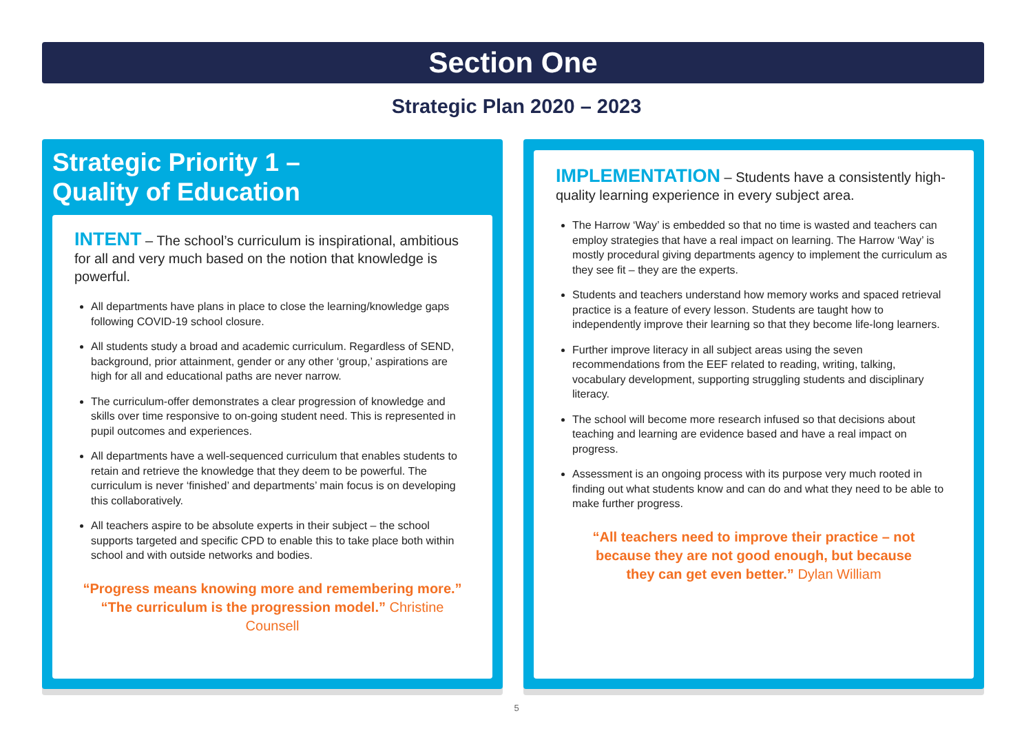Section One
Strategic Plan 2020 – 2023
Strategic Priority 1 –
Quality of Education
INTENT – The school’s curriculum is inspirational, ambitious for all and very much based on the notion that knowledge is powerful.
All departments have plans in place to close the learning/knowledge gaps following COVID-19 school closure.
All students study a broad and academic curriculum. Regardless of SEND, background, prior attainment, gender or any other ‘group,’ aspirations are high for all and educational paths are never narrow.
The curriculum-offer demonstrates a clear progression of knowledge and skills over time responsive to on-going student need. This is represented in pupil outcomes and experiences.
All departments have a well-sequenced curriculum that enables students to retain and retrieve the knowledge that they deem to be powerful. The curriculum is never ‘finished’ and departments’ main focus is on developing this collaboratively.
All teachers aspire to be absolute experts in their subject – the school supports targeted and specific CPD to enable this to take place both within school and with outside networks and bodies.
“Progress means knowing more and remembering more.”
“The curriculum is the progression model.” Christine Counsell
IMPLEMENTATION – Students have a consistently high-quality learning experience in every subject area.
The Harrow ‘Way’ is embedded so that no time is wasted and teachers can employ strategies that have a real impact on learning. The Harrow ‘Way’ is mostly procedural giving departments agency to implement the curriculum as they see fit – they are the experts.
Students and teachers understand how memory works and spaced retrieval practice is a feature of every lesson. Students are taught how to independently improve their learning so that they become life-long learners.
Further improve literacy in all subject areas using the seven recommendations from the EEF related to reading, writing, talking, vocabulary development, supporting struggling students and disciplinary literacy.
The school will become more research infused so that decisions about teaching and learning are evidence based and have a real impact on progress.
Assessment is an ongoing process with its purpose very much rooted in finding out what students know and can do and what they need to be able to make further progress.
“All teachers need to improve their practice – not
because they are not good enough, but because
they can get even better.” Dylan William
5